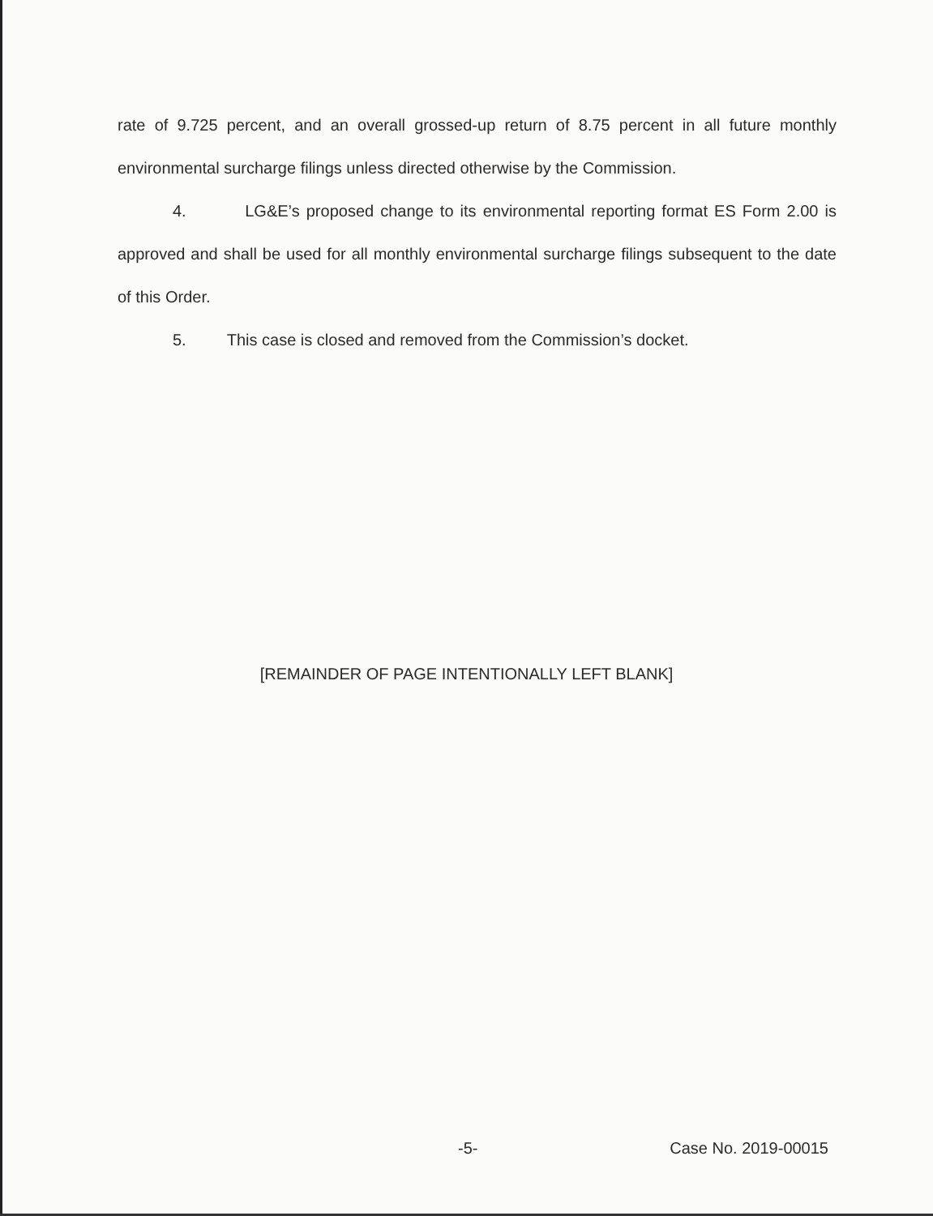rate of 9.725 percent, and an overall grossed-up return of 8.75 percent in all future monthly environmental surcharge filings unless directed otherwise by the Commission.
4. LG&E’s proposed change to its environmental reporting format ES Form 2.00 is approved and shall be used for all monthly environmental surcharge filings subsequent to the date of this Order.
5. This case is closed and removed from the Commission’s docket.
[REMAINDER OF PAGE INTENTIONALLY LEFT BLANK]
-5- Case No. 2019-00015